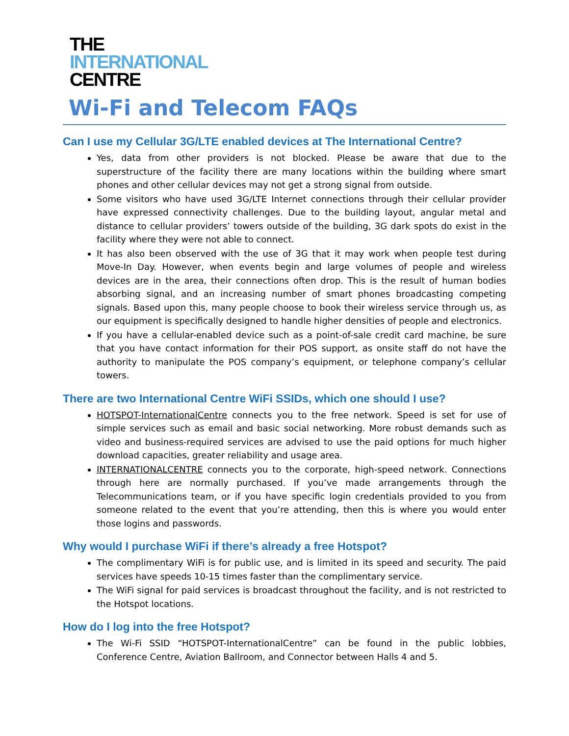THE
INTERNATIONAL
CENTRE
Wi-Fi and Telecom FAQs
Can I use my Cellular 3G/LTE enabled devices at The International Centre?
Yes, data from other providers is not blocked. Please be aware that due to the superstructure of the facility there are many locations within the building where smart phones and other cellular devices may not get a strong signal from outside.
Some visitors who have used 3G/LTE Internet connections through their cellular provider have expressed connectivity challenges. Due to the building layout, angular metal and distance to cellular providers’ towers outside of the building, 3G dark spots do exist in the facility where they were not able to connect.
It has also been observed with the use of 3G that it may work when people test during Move-In Day. However, when events begin and large volumes of people and wireless devices are in the area, their connections often drop. This is the result of human bodies absorbing signal, and an increasing number of smart phones broadcasting competing signals. Based upon this, many people choose to book their wireless service through us, as our equipment is specifically designed to handle higher densities of people and electronics.
If you have a cellular-enabled device such as a point-of-sale credit card machine, be sure that you have contact information for their POS support, as onsite staff do not have the authority to manipulate the POS company’s equipment, or telephone company’s cellular towers.
There are two International Centre WiFi SSIDs, which one should I use?
HOTSPOT-InternationalCentre connects you to the free network. Speed is set for use of simple services such as email and basic social networking. More robust demands such as video and business-required services are advised to use the paid options for much higher download capacities, greater reliability and usage area.
INTERNATIONALCENTRE connects you to the corporate, high-speed network. Connections through here are normally purchased. If you’ve made arrangements through the Telecommunications team, or if you have specific login credentials provided to you from someone related to the event that you’re attending, then this is where you would enter those logins and passwords.
Why would I purchase WiFi if there’s already a free Hotspot?
The complimentary WiFi is for public use, and is limited in its speed and security. The paid services have speeds 10-15 times faster than the complimentary service.
The WiFi signal for paid services is broadcast throughout the facility, and is not restricted to the Hotspot locations.
How do I log into the free Hotspot?
The Wi-Fi SSID “HOTSPOT-InternationalCentre” can be found in the public lobbies, Conference Centre, Aviation Ballroom, and Connector between Halls 4 and 5.